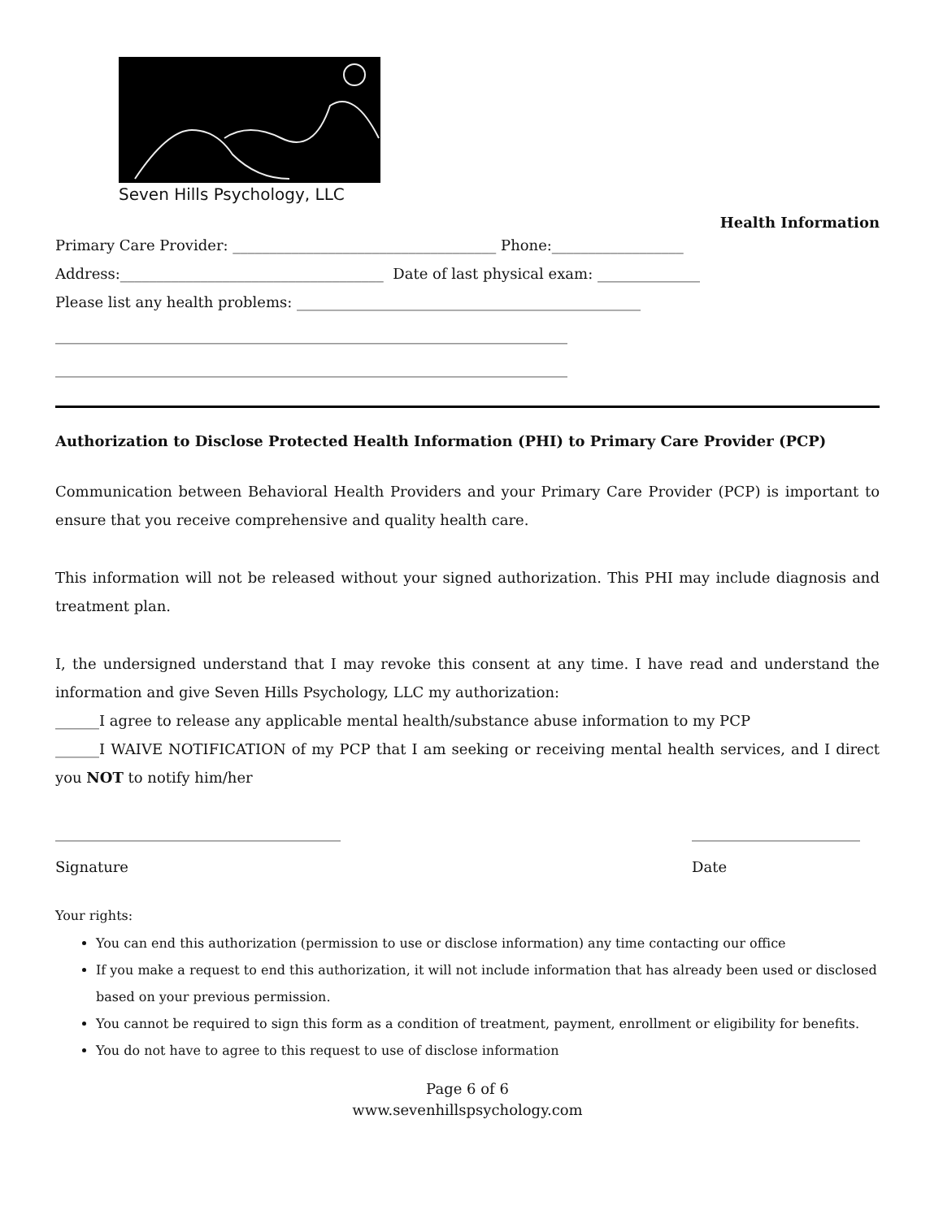Seven Hills Psychology, LLC
Health Information
Primary Care Provider: ____________________________________ Phone:__________________
Address:____________________________________ Date of last physical exam: ______________
Please list any health problems: _______________________________________________
______________________________________________________________________
______________________________________________________________________
Authorization to Disclose Protected Health Information (PHI) to Primary Care Provider (PCP)
Communication between Behavioral Health Providers and your Primary Care Provider (PCP) is important to ensure that you receive comprehensive and quality health care.
This information will not be released without your signed authorization. This PHI may include diagnosis and treatment plan.
I, the undersigned understand that I may revoke this consent at any time. I have read and understand the information and give Seven Hills Psychology, LLC my authorization:
______I agree to release any applicable mental health/substance abuse information to my PCP
______I WAIVE NOTIFICATION of my PCP that I am seeking or receiving mental health services, and I direct you NOT to notify him/her
_______________________________________
Signature
_______________________
Date
Your rights:
You can end this authorization (permission to use or disclose information) any time contacting our office
If you make a request to end this authorization, it will not include information that has already been used or disclosed based on your previous permission.
You cannot be required to sign this form as a condition of treatment, payment, enrollment or eligibility for benefits.
You do not have to agree to this request to use of disclose information
Page 6 of 6
www.sevenhillspsychology.com